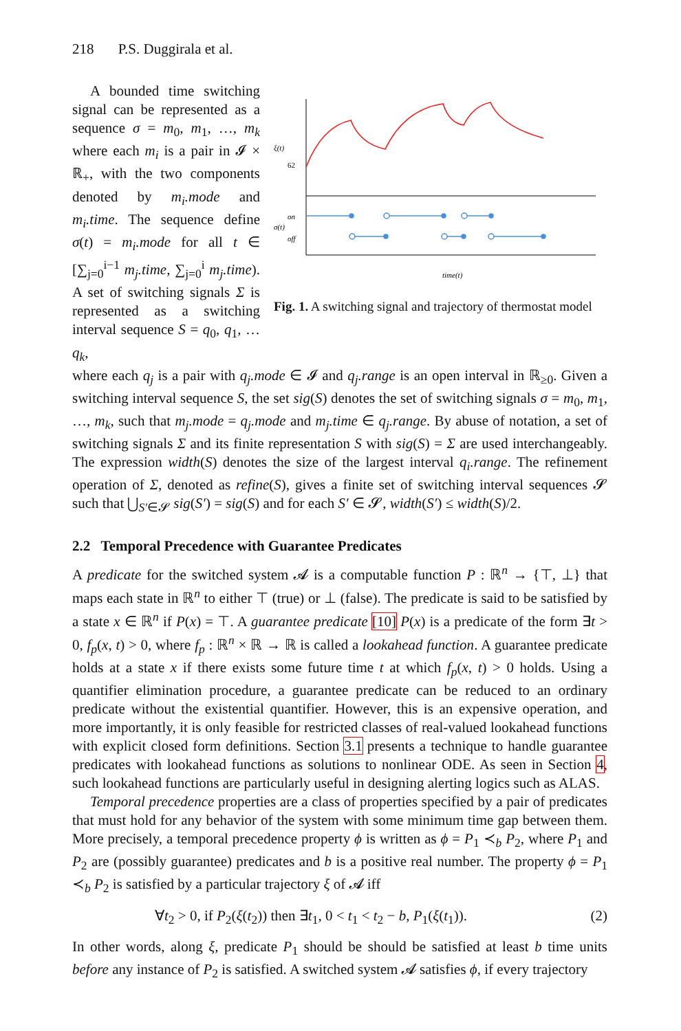218 P.S. Duggirala et al.
A bounded time switching signal can be represented as a sequence σ = m<sub>0</sub>, m<sub>1</sub>, …, m<sub>k</sub> where each m<sub>i</sub> is a pair in 𝓘 × ℝ<sub>+</sub>, with the two components denoted by m<sub>i</sub>.mode and m<sub>i</sub>.time. The sequence define σ(t) = m<sub>i</sub>.mode for all t ∈ [∑<sub>j=0</sub><sup>i−1</sup> m<sub>j</sub>.time, ∑<sub>j=0</sub><sup>i</sup> m<sub>j</sub>.time). A set of switching signals Σ is represented as a switching interval sequence S = q<sub>0</sub>, q<sub>1</sub>, … q<sub>k</sub>,
62
on
off
ξ(t)
σ(t)
time(t)
Fig. 1. A switching signal and trajectory of thermostat model
where each q<sub>j</sub> is a pair with q<sub>j</sub>.mode ∈ 𝓘 and q<sub>j</sub>.range is an open interval in ℝ<sub>≥0</sub>. Given a switching interval sequence S, the set sig(S) denotes the set of switching signals σ = m<sub>0</sub>, m<sub>1</sub>, …, m<sub>k</sub>, such that m<sub>j</sub>.mode = q<sub>j</sub>.mode and m<sub>j</sub>.time ∈ q<sub>j</sub>.range. By abuse of notation, a set of switching signals Σ and its finite representation S with sig(S) = Σ are used interchangeably. The expression width(S) denotes the size of the largest interval q<sub>i</sub>.range. The refinement operation of Σ, denoted as refine(S), gives a finite set of switching interval sequences 𝓢 such that ⋃<sub>S′∈𝓢</sub> sig(S′) = sig(S) and for each S′ ∈ 𝓢, width(S′) ≤ width(S)/2.
2.2 Temporal Precedence with Guarantee Predicates
A predicate for the switched system 𝓐 is a computable function P : ℝ<sup>n</sup> → {⊤, ⊥} that maps each state in ℝ<sup>n</sup> to either ⊤ (true) or ⊥ (false). The predicate is said to be satisfied by a state x ∈ ℝ<sup>n</sup> if P(x) = ⊤. A guarantee predicate [10] P(x) is a predicate of the form ∃t > 0, f<sub>p</sub>(x, t) > 0, where f<sub>p</sub> : ℝ<sup>n</sup> × ℝ → ℝ is called a lookahead function. A guarantee predicate holds at a state x if there exists some future time t at which f<sub>p</sub>(x, t) > 0 holds. Using a quantifier elimination procedure, a guarantee predicate can be reduced to an ordinary predicate without the existential quantifier. However, this is an expensive operation, and more importantly, it is only feasible for restricted classes of real-valued lookahead functions with explicit closed form definitions. Section 3.1 presents a technique to handle guarantee predicates with lookahead functions as solutions to nonlinear ODE. As seen in Section 4, such lookahead functions are particularly useful in designing alerting logics such as ALAS.
Temporal precedence properties are a class of properties specified by a pair of predicates that must hold for any behavior of the system with some minimum time gap between them. More precisely, a temporal precedence property ϕ is written as ϕ = P<sub>1</sub> ≺<sub>b</sub> P<sub>2</sub>, where P<sub>1</sub> and P<sub>2</sub> are (possibly guarantee) predicates and b is a positive real number. The property ϕ = P<sub>1</sub> ≺<sub>b</sub> P<sub>2</sub> is satisfied by a particular trajectory ξ of 𝓐 iff
∀t<sub>2</sub> > 0, if P<sub>2</sub>(ξ(t<sub>2</sub>)) then ∃t<sub>1</sub>, 0 < t<sub>1</sub> < t<sub>2</sub> − b, P<sub>1</sub>(ξ(t<sub>1</sub>)). (2)
In other words, along ξ, predicate P<sub>1</sub> should be should be satisfied at least b time units before any instance of P<sub>2</sub> is satisfied. A switched system 𝓐 satisfies ϕ, if every trajectory